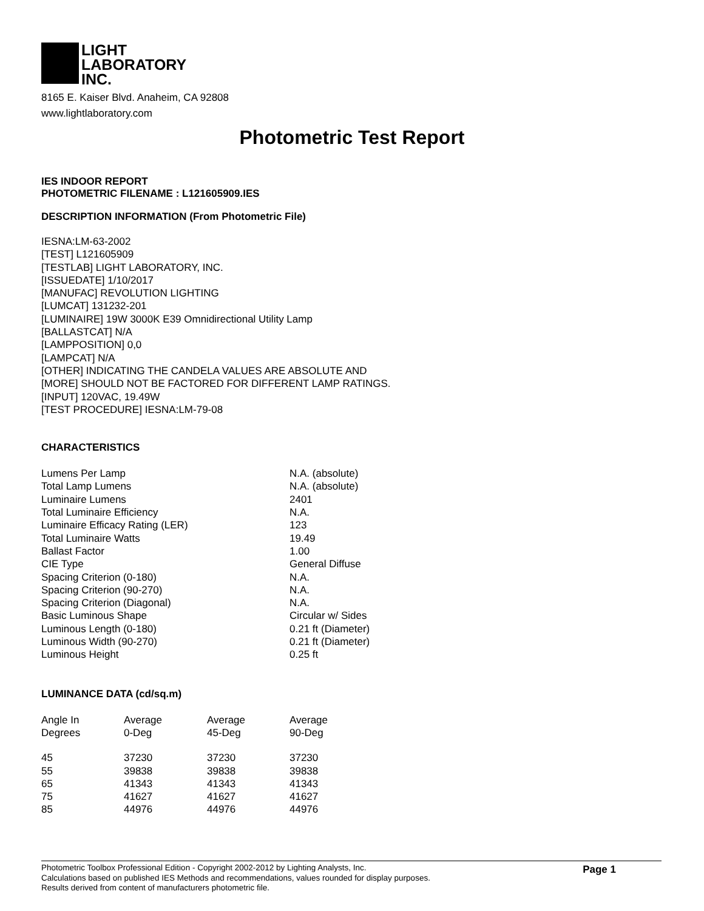LIGHT
LABORATORY
INC.
8165 E. Kaiser Blvd. Anaheim, CA 92808
www.lightlaboratory.com
Photometric Test Report
IES INDOOR REPORT
PHOTOMETRIC FILENAME : L121605909.IES
DESCRIPTION INFORMATION (From Photometric File)
IESNA:LM-63-2002
[TEST] L121605909
[TESTLAB] LIGHT LABORATORY, INC.
[ISSUEDATE] 1/10/2017
[MANUFAC] REVOLUTION LIGHTING
[LUMCAT] 131232-201
[LUMINAIRE] 19W 3000K E39 Omnidirectional Utility Lamp
[BALLASTCAT] N/A
[LAMPPOSITION] 0,0
[LAMPCAT] N/A
[OTHER] INDICATING THE CANDELA VALUES ARE ABSOLUTE AND
[MORE] SHOULD NOT BE FACTORED FOR DIFFERENT LAMP RATINGS.
[INPUT] 120VAC, 19.49W
[TEST PROCEDURE] IESNA:LM-79-08
CHARACTERISTICS
| Lumens Per Lamp | N.A. (absolute) |
| Total Lamp Lumens | N.A. (absolute) |
| Luminaire Lumens | 2401 |
| Total Luminaire Efficiency | N.A. |
| Luminaire Efficacy Rating (LER) | 123 |
| Total Luminaire Watts | 19.49 |
| Ballast Factor | 1.00 |
| CIE Type | General Diffuse |
| Spacing Criterion (0-180) | N.A. |
| Spacing Criterion (90-270) | N.A. |
| Spacing Criterion (Diagonal) | N.A. |
| Basic Luminous Shape | Circular w/ Sides |
| Luminous Length (0-180) | 0.21 ft (Diameter) |
| Luminous Width (90-270) | 0.21 ft (Diameter) |
| Luminous Height | 0.25 ft |
LUMINANCE DATA (cd/sq.m)
| Angle In Degrees | Average 0-Deg | Average 45-Deg | Average 90-Deg |
| --- | --- | --- | --- |
| 45 | 37230 | 37230 | 37230 |
| 55 | 39838 | 39838 | 39838 |
| 65 | 41343 | 41343 | 41343 |
| 75 | 41627 | 41627 | 41627 |
| 85 | 44976 | 44976 | 44976 |
Photometric Toolbox Professional Edition - Copyright 2002-2012 by Lighting Analysts, Inc.
Calculations based on published IES Methods and recommendations, values rounded for display purposes.
Results derived from content of manufacturers photometric file.
Page 1